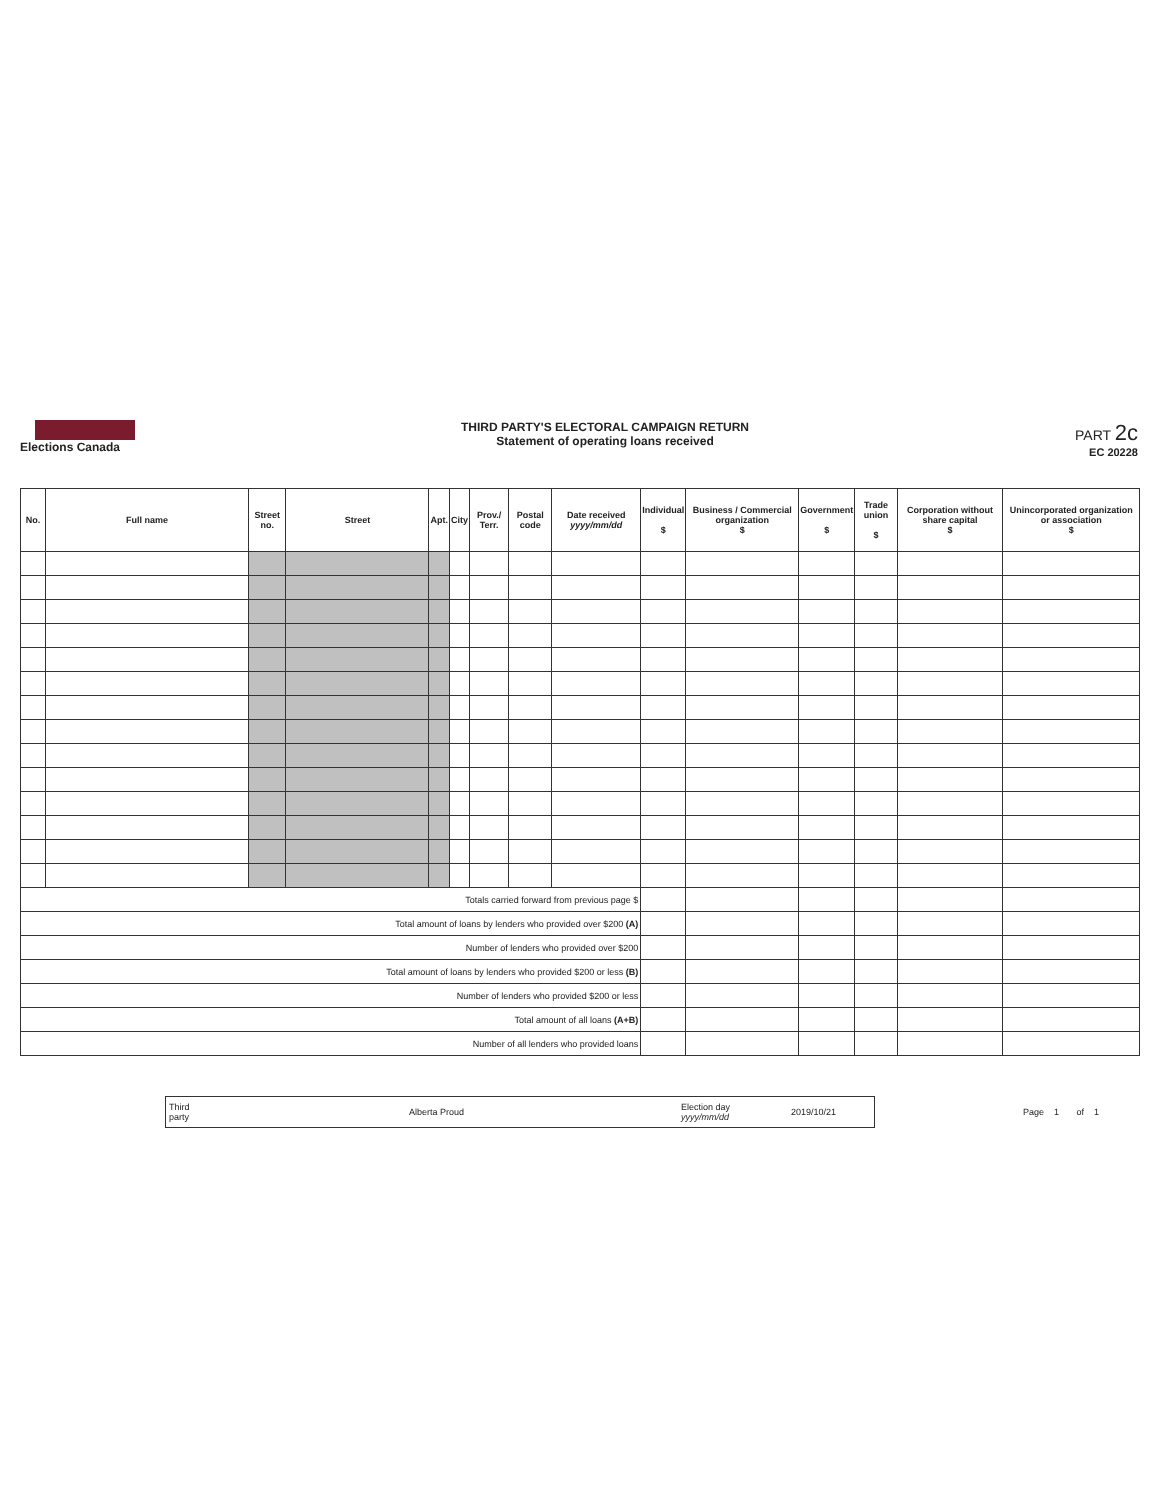Elections Canada
THIRD PARTY'S ELECTORAL CAMPAIGN RETURN
Statement of operating loans received
PART 2c
EC 20228
| No. | Full name | Street no. | Street | Apt. | City | Prov./ Terr. | Postal code | Date received yyyy/mm/dd | Individual $ | Business / Commercial organization $ | Government $ | Trade union $ | Corporation without share capital $ | Unincorporated organization or association $ |
| --- | --- | --- | --- | --- | --- | --- | --- | --- | --- | --- | --- | --- | --- | --- |
| Totals carried forward from previous page $ | | | | | | | | | | | | | | |
| Total amount of loans by lenders who provided over $200 (A) | | | | | | | | | | | | | | |
| Number of lenders who provided over $200 | | | | | | | | | | | | | | |
| Total amount of loans by lenders who provided $200 or less (B) | | | | | | | | | | | | | | |
| Number of lenders who provided $200 or less | | | | | | | | | | | | | | |
| Total amount of all loans (A+B) | | | | | | | | | | | | | | |
| Number of all lenders who provided loans | | | | | | | | | | | | | | |
Third
party Alberta Proud Election day
yyyy/mm/dd 2019/10/21
Page 1 of 1